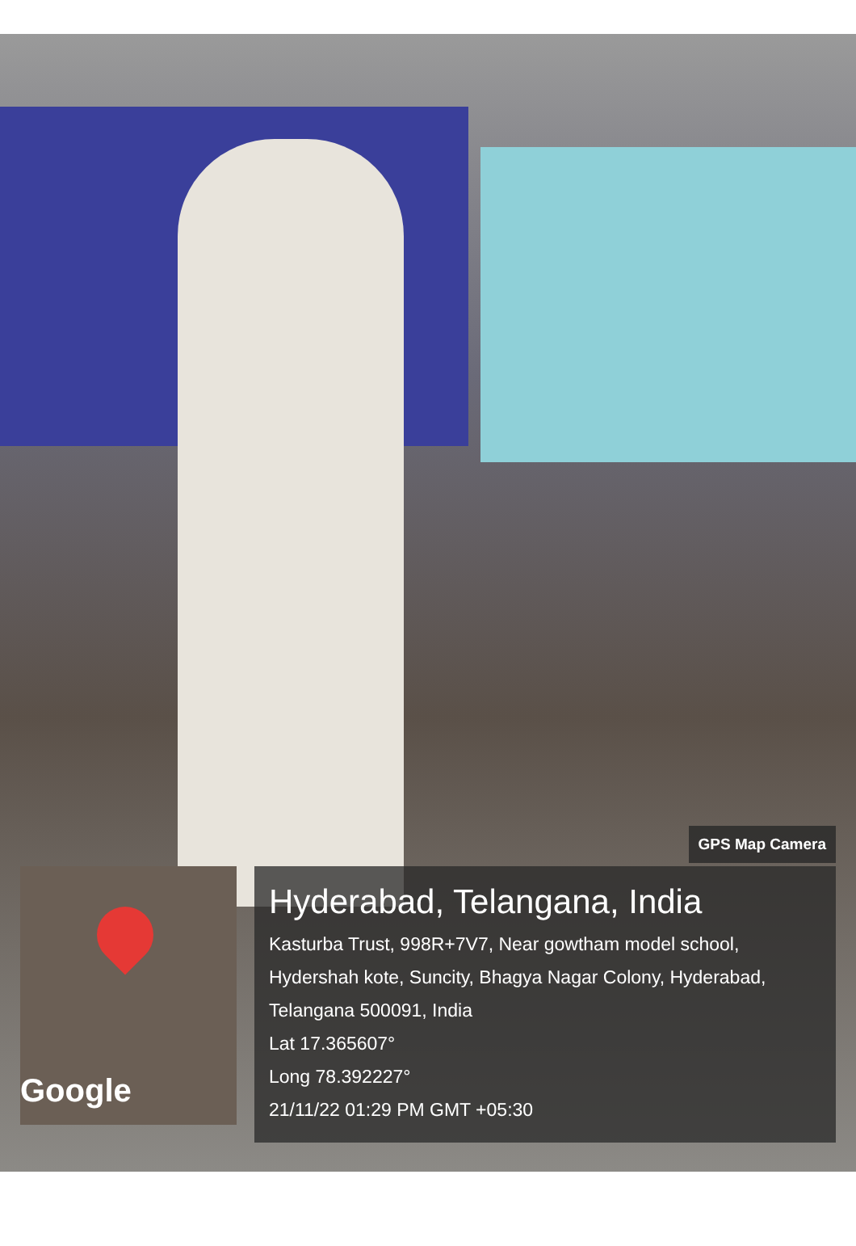Google
GPS Map Camera
Hyderabad, Telangana, India
Kasturba Trust, 998R+7V7, Near gowtham model school, Hydershah kote, Suncity, Bhagya Nagar Colony, Hyderabad, Telangana 500091, India
Lat 17.365607°
Long 78.392227°
21/11/22 01:29 PM GMT +05:30